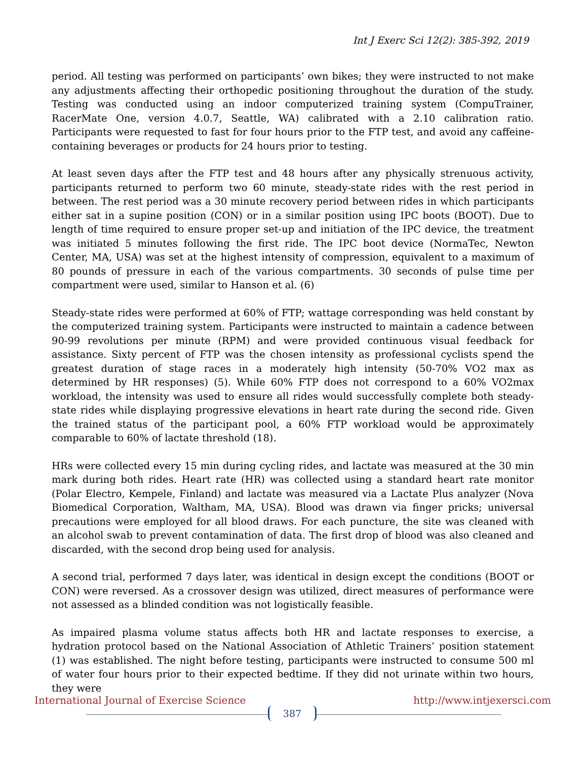Int J Exerc Sci 12(2): 385-392, 2019
period. All testing was performed on participants’ own bikes; they were instructed to not make any adjustments affecting their orthopedic positioning throughout the duration of the study. Testing was conducted using an indoor computerized training system (CompuTrainer, RacerMate One, version 4.0.7, Seattle, WA) calibrated with a 2.10 calibration ratio. Participants were requested to fast for four hours prior to the FTP test, and avoid any caffeine-containing beverages or products for 24 hours prior to testing.
At least seven days after the FTP test and 48 hours after any physically strenuous activity, participants returned to perform two 60 minute, steady-state rides with the rest period in between. The rest period was a 30 minute recovery period between rides in which participants either sat in a supine position (CON) or in a similar position using IPC boots (BOOT). Due to length of time required to ensure proper set-up and initiation of the IPC device, the treatment was initiated 5 minutes following the first ride. The IPC boot device (NormaTec, Newton Center, MA, USA) was set at the highest intensity of compression, equivalent to a maximum of 80 pounds of pressure in each of the various compartments. 30 seconds of pulse time per compartment were used, similar to Hanson et al. (6)
Steady-state rides were performed at 60% of FTP; wattage corresponding was held constant by the computerized training system. Participants were instructed to maintain a cadence between 90-99 revolutions per minute (RPM) and were provided continuous visual feedback for assistance. Sixty percent of FTP was the chosen intensity as professional cyclists spend the greatest duration of stage races in a moderately high intensity (50-70% VO2 max as determined by HR responses) (5). While 60% FTP does not correspond to a 60% VO2max workload, the intensity was used to ensure all rides would successfully complete both steady-state rides while displaying progressive elevations in heart rate during the second ride. Given the trained status of the participant pool, a 60% FTP workload would be approximately comparable to 60% of lactate threshold (18).
HRs were collected every 15 min during cycling rides, and lactate was measured at the 30 min mark during both rides. Heart rate (HR) was collected using a standard heart rate monitor (Polar Electro, Kempele, Finland) and lactate was measured via a Lactate Plus analyzer (Nova Biomedical Corporation, Waltham, MA, USA). Blood was drawn via finger pricks; universal precautions were employed for all blood draws. For each puncture, the site was cleaned with an alcohol swab to prevent contamination of data. The first drop of blood was also cleaned and discarded, with the second drop being used for analysis.
A second trial, performed 7 days later, was identical in design except the conditions (BOOT or CON) were reversed. As a crossover design was utilized, direct measures of performance were not assessed as a blinded condition was not logistically feasible.
As impaired plasma volume status affects both HR and lactate responses to exercise, a hydration protocol based on the National Association of Athletic Trainers’ position statement (1) was established. The night before testing, participants were instructed to consume 500 ml of water four hours prior to their expected bedtime. If they did not urinate within two hours, they were
International Journal of Exercise Science http://www.intjexersci.com
387